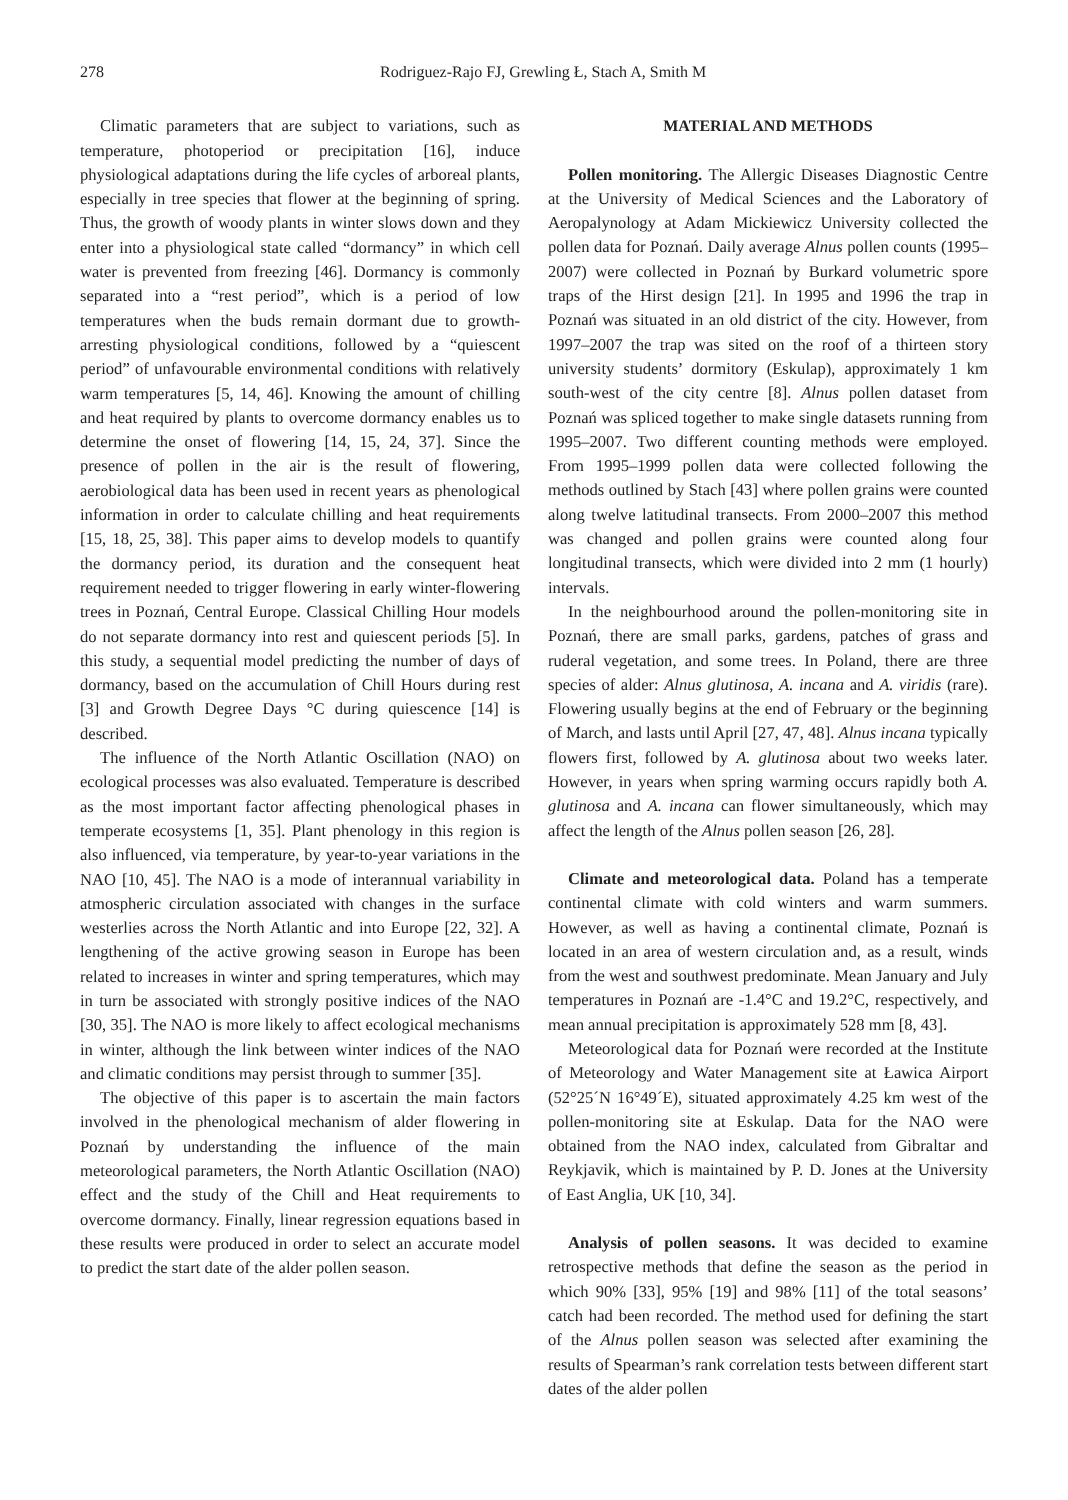278 Rodriguez-Rajo FJ, Grewling Ł, Stach A, Smith M
Climatic parameters that are subject to variations, such as temperature, photoperiod or precipitation [16], induce physiological adaptations during the life cycles of arboreal plants, especially in tree species that flower at the beginning of spring. Thus, the growth of woody plants in winter slows down and they enter into a physiological state called “dormancy” in which cell water is prevented from freezing [46]. Dormancy is commonly separated into a “rest period”, which is a period of low temperatures when the buds remain dormant due to growth-arresting physiological conditions, followed by a “quiescent period” of unfavourable environmental conditions with relatively warm temperatures [5, 14, 46]. Knowing the amount of chilling and heat required by plants to overcome dormancy enables us to determine the onset of flowering [14, 15, 24, 37]. Since the presence of pollen in the air is the result of flowering, aerobiological data has been used in recent years as phenological information in order to calculate chilling and heat requirements [15, 18, 25, 38]. This paper aims to develop models to quantify the dormancy period, its duration and the consequent heat requirement needed to trigger flowering in early winter-flowering trees in Poznań, Central Europe. Classical Chilling Hour models do not separate dormancy into rest and quiescent periods [5]. In this study, a sequential model predicting the number of days of dormancy, based on the accumulation of Chill Hours during rest [3] and Growth Degree Days °C during quiescence [14] is described.
The influence of the North Atlantic Oscillation (NAO) on ecological processes was also evaluated. Temperature is described as the most important factor affecting phenological phases in temperate ecosystems [1, 35]. Plant phenology in this region is also influenced, via temperature, by year-to-year variations in the NAO [10, 45]. The NAO is a mode of interannual variability in atmospheric circulation associated with changes in the surface westerlies across the North Atlantic and into Europe [22, 32]. A lengthening of the active growing season in Europe has been related to increases in winter and spring temperatures, which may in turn be associated with strongly positive indices of the NAO [30, 35]. The NAO is more likely to affect ecological mechanisms in winter, although the link between winter indices of the NAO and climatic conditions may persist through to summer [35].
The objective of this paper is to ascertain the main factors involved in the phenological mechanism of alder flowering in Poznań by understanding the influence of the main meteorological parameters, the North Atlantic Oscillation (NAO) effect and the study of the Chill and Heat requirements to overcome dormancy. Finally, linear regression equations based in these results were produced in order to select an accurate model to predict the start date of the alder pollen season.
MATERIAL AND METHODS
Pollen monitoring. The Allergic Diseases Diagnostic Centre at the University of Medical Sciences and the Laboratory of Aeropalynology at Adam Mickiewicz University collected the pollen data for Poznań. Daily average Alnus pollen counts (1995–2007) were collected in Poznań by Burkard volumetric spore traps of the Hirst design [21]. In 1995 and 1996 the trap in Poznań was situated in an old district of the city. However, from 1997–2007 the trap was sited on the roof of a thirteen story university students’ dormitory (Eskulap), approximately 1 km south-west of the city centre [8]. Alnus pollen dataset from Poznań was spliced together to make single datasets running from 1995–2007. Two different counting methods were employed. From 1995–1999 pollen data were collected following the methods outlined by Stach [43] where pollen grains were counted along twelve latitudinal transects. From 2000–2007 this method was changed and pollen grains were counted along four longitudinal transects, which were divided into 2 mm (1 hourly) intervals.
In the neighbourhood around the pollen-monitoring site in Poznań, there are small parks, gardens, patches of grass and ruderal vegetation, and some trees. In Poland, there are three species of alder: Alnus glutinosa, A. incana and A. viridis (rare). Flowering usually begins at the end of February or the beginning of March, and lasts until April [27, 47, 48]. Alnus incana typically flowers first, followed by A. glutinosa about two weeks later. However, in years when spring warming occurs rapidly both A. glutinosa and A. incana can flower simultaneously, which may affect the length of the Alnus pollen season [26, 28].
Climate and meteorological data. Poland has a temperate continental climate with cold winters and warm summers. However, as well as having a continental climate, Poznań is located in an area of western circulation and, as a result, winds from the west and southwest predominate. Mean January and July temperatures in Poznań are -1.4°C and 19.2°C, respectively, and mean annual precipitation is approximately 528 mm [8, 43].
Meteorological data for Poznań were recorded at the Institute of Meteorology and Water Management site at Ławica Airport (52°25´N 16°49´E), situated approximately 4.25 km west of the pollen-monitoring site at Eskulap. Data for the NAO were obtained from the NAO index, calculated from Gibraltar and Reykjavik, which is maintained by P. D. Jones at the University of East Anglia, UK [10, 34].
Analysis of pollen seasons. It was decided to examine retrospective methods that define the season as the period in which 90% [33], 95% [19] and 98% [11] of the total seasons’ catch had been recorded. The method used for defining the start of the Alnus pollen season was selected after examining the results of Spearman’s rank correlation tests between different start dates of the alder pollen